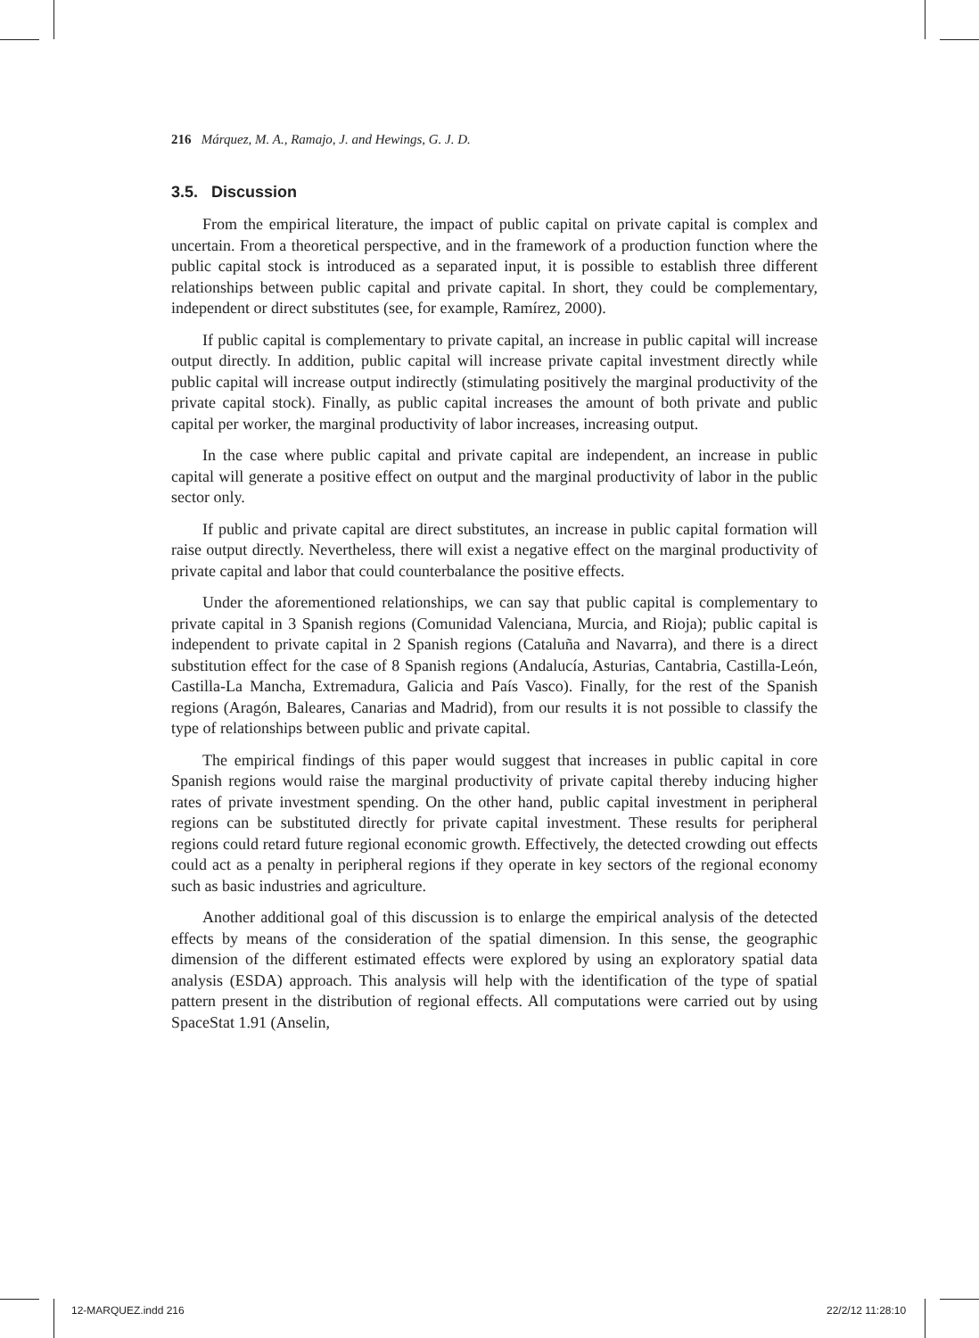216 Márquez, M. A., Ramajo, J. and Hewings, G. J. D.
3.5. Discussion
From the empirical literature, the impact of public capital on private capital is complex and uncertain. From a theoretical perspective, and in the framework of a production function where the public capital stock is introduced as a separated input, it is possible to establish three different relationships between public capital and private capital. In short, they could be complementary, independent or direct substitutes (see, for example, Ramírez, 2000).
If public capital is complementary to private capital, an increase in public capital will increase output directly. In addition, public capital will increase private capital investment directly while public capital will increase output indirectly (stimulating positively the marginal productivity of the private capital stock). Finally, as public capital increases the amount of both private and public capital per worker, the marginal productivity of labor increases, increasing output.
In the case where public capital and private capital are independent, an increase in public capital will generate a positive effect on output and the marginal productivity of labor in the public sector only.
If public and private capital are direct substitutes, an increase in public capital formation will raise output directly. Nevertheless, there will exist a negative effect on the marginal productivity of private capital and labor that could counterbalance the positive effects.
Under the aforementioned relationships, we can say that public capital is complementary to private capital in 3 Spanish regions (Comunidad Valenciana, Murcia, and Rioja); public capital is independent to private capital in 2 Spanish regions (Cataluña and Navarra), and there is a direct substitution effect for the case of 8 Spanish regions (Andalucía, Asturias, Cantabria, Castilla-León, Castilla-La Mancha, Extremadura, Galicia and País Vasco). Finally, for the rest of the Spanish regions (Aragón, Baleares, Canarias and Madrid), from our results it is not possible to classify the type of relationships between public and private capital.
The empirical findings of this paper would suggest that increases in public capital in core Spanish regions would raise the marginal productivity of private capital thereby inducing higher rates of private investment spending. On the other hand, public capital investment in peripheral regions can be substituted directly for private capital investment. These results for peripheral regions could retard future regional economic growth. Effectively, the detected crowding out effects could act as a penalty in peripheral regions if they operate in key sectors of the regional economy such as basic industries and agriculture.
Another additional goal of this discussion is to enlarge the empirical analysis of the detected effects by means of the consideration of the spatial dimension. In this sense, the geographic dimension of the different estimated effects were explored by using an exploratory spatial data analysis (ESDA) approach. This analysis will help with the identification of the type of spatial pattern present in the distribution of regional effects. All computations were carried out by using SpaceStat 1.91 (Anselin,
12-MARQUEZ.indd 216 22/2/12 11:28:10